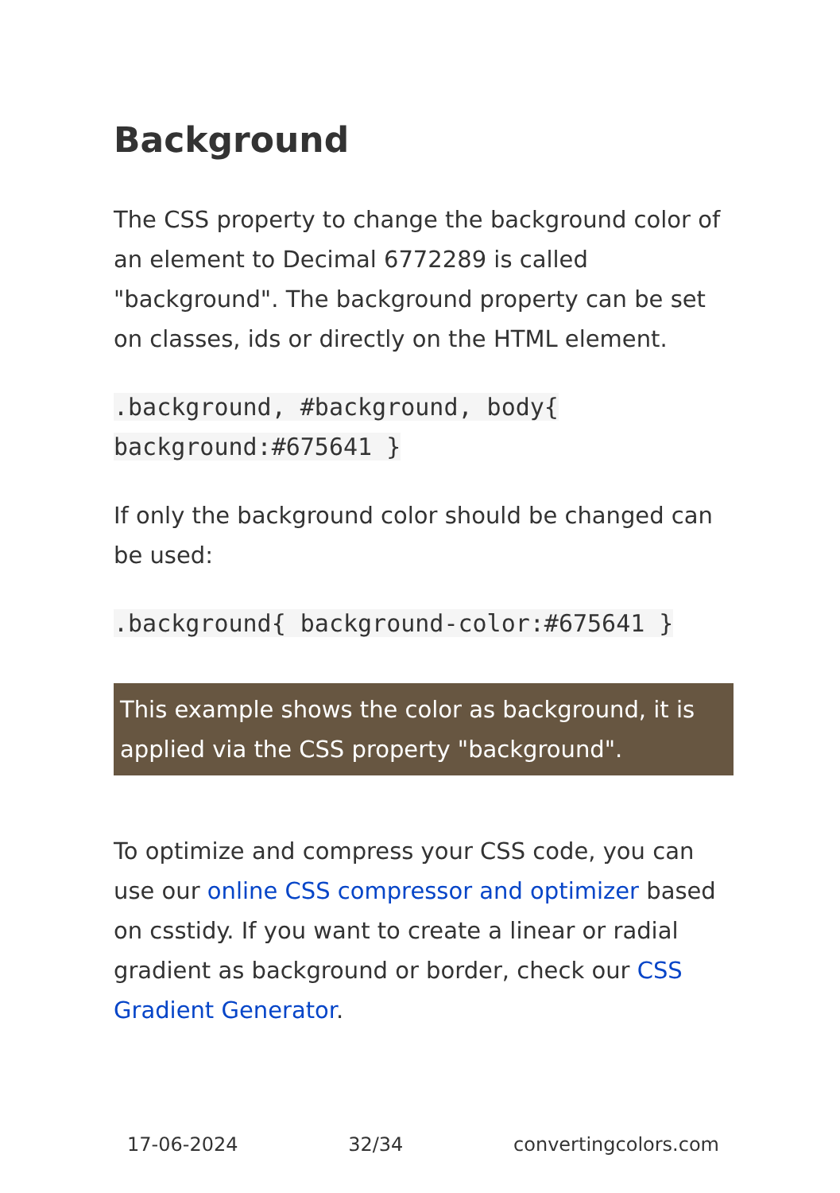Background
The CSS property to change the background color of an element to Decimal 6772289 is called "background". The background property can be set on classes, ids or directly on the HTML element.
.background, #background, body{
background:#675641 }
If only the background color should be changed can be used:
.background{ background-color:#675641 }
This example shows the color as background, it is applied via the CSS property "background".
To optimize and compress your CSS code, you can use our online CSS compressor and optimizer based on csstidy. If you want to create a linear or radial gradient as background or border, check our CSS Gradient Generator.
17-06-2024 32/34 convertingcolors.com